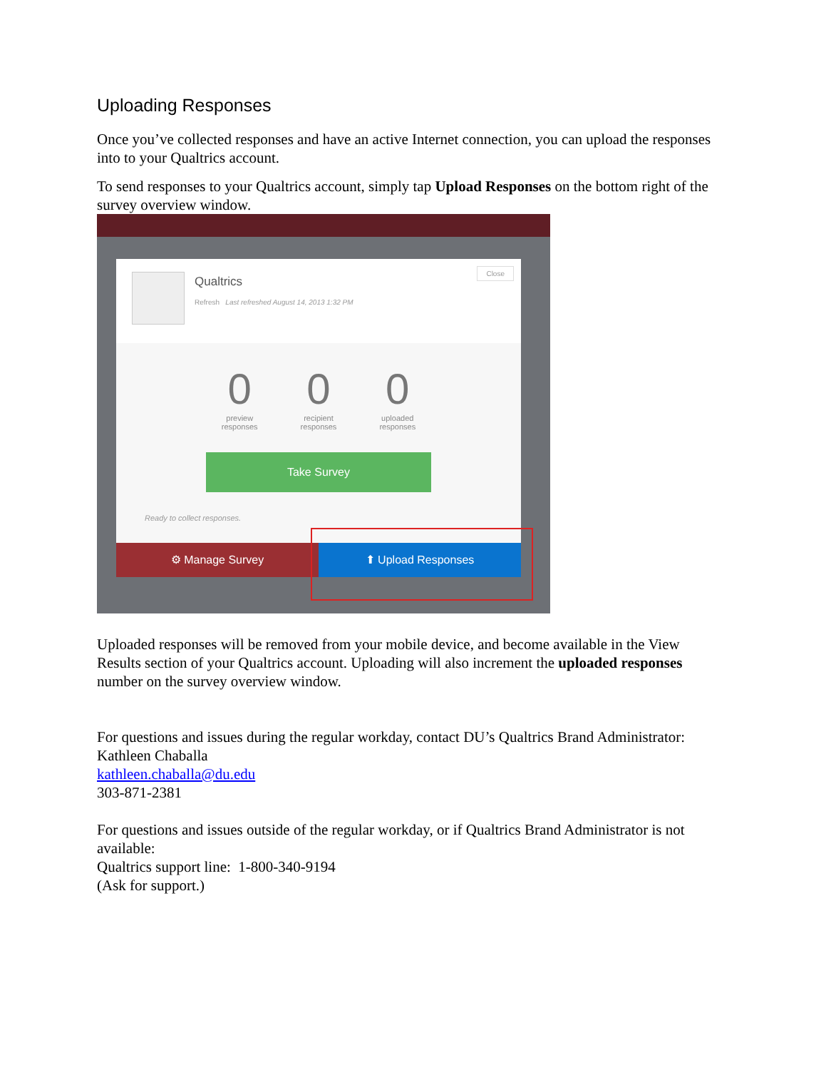Uploading Responses
Once you’ve collected responses and have an active Internet connection, you can upload the responses into to your Qualtrics account.
To send responses to your Qualtrics account, simply tap Upload Responses on the bottom right of the survey overview window.
Qualtrics
Refresh Last refreshed August 14, 2013 1:32 PM
Close
0
preview
responses
0
recipient
responses
0
uploaded
responses
Take Survey
Ready to collect responses.
⚙ Manage Survey ⬆ Upload Responses
Uploaded responses will be removed from your mobile device, and become available in the View Results section of your Qualtrics account. Uploading will also increment the uploaded responses number on the survey overview window.
For questions and issues during the regular workday, contact DU’s Qualtrics Brand Administrator:
Kathleen Chaballa
kathleen.chaballa@du.edu
303-871-2381
For questions and issues outside of the regular workday, or if Qualtrics Brand Administrator is not available:
Qualtrics support line: 1-800-340-9194
(Ask for support.)